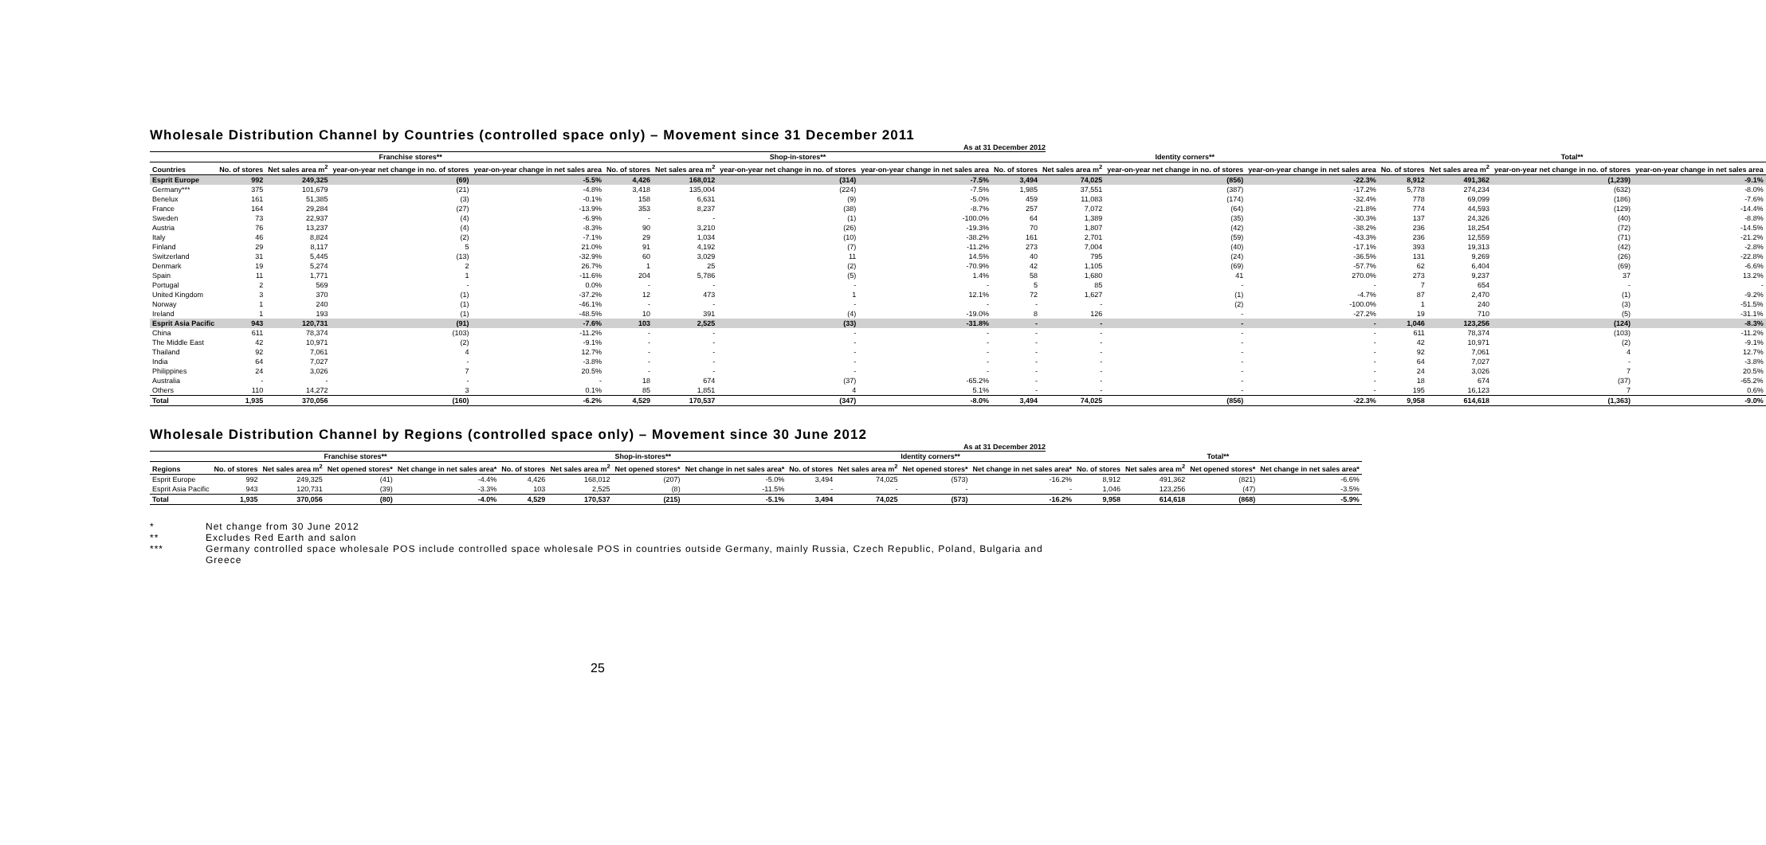Wholesale Distribution Channel by Countries (controlled space only) – Movement since 31 December 2011
As at 31 December 2012
| | Franchise stores** | | | | Shop-in-stores** | | | | Identity corners** | | | | Total** | | | |
| --- | --- | --- | --- | --- | --- | --- | --- | --- | --- | --- | --- | --- | --- | --- | --- | --- |
| Countries | No. of stores | Net sales area m<sup>2</sup> | year-on-year net change in no. of stores | year-on-year change in net sales area | No. of stores | Net sales area m<sup>2</sup> | year-on-year net change in no. of stores | year-on-year change in net sales area | No. of stores | Net sales area m<sup>2</sup> | year-on-year net change in no. of stores | year-on-year change in net sales area | No. of stores | Net sales area m<sup>2</sup> | year-on-year net change in no. of stores | year-on-year change in net sales area |
| Esprit Europe | 992 | 249,325 | (69) | -5.5% | 4,426 | 168,012 | (314) | -7.5% | 3,494 | 74,025 | (856) | -22.3% | 8,912 | 491,362 | (1,239) | -9.1% |
| Germany*** | 375 | 101,679 | (21) | -4.8% | 3,418 | 135,004 | (224) | -7.5% | 1,985 | 37,551 | (387) | -17.2% | 5,778 | 274,234 | (632) | -8.0% |
| Benelux | 161 | 51,385 | (3) | -0.1% | 158 | 6,631 | (9) | -5.0% | 459 | 11,083 | (174) | -32.4% | 778 | 69,099 | (186) | -7.6% |
| France | 164 | 29,284 | (27) | -13.9% | 353 | 8,237 | (38) | -8.7% | 257 | 7,072 | (64) | -21.8% | 774 | 44,593 | (129) | -14.4% |
| Sweden | 73 | 22,937 | (4) | -6.9% | - | - | (1) | -100.0% | 64 | 1,389 | (35) | -30.3% | 137 | 24,326 | (40) | -8.8% |
| Austria | 76 | 13,237 | (4) | -8.3% | 90 | 3,210 | (26) | -19.3% | 70 | 1,807 | (42) | -38.2% | 236 | 18,254 | (72) | -14.5% |
| Italy | 46 | 8,824 | (2) | -7.1% | 29 | 1,034 | (10) | -38.2% | 161 | 2,701 | (59) | -43.3% | 236 | 12,559 | (71) | -21.2% |
| Finland | 29 | 8,117 | 5 | 21.0% | 91 | 4,192 | (7) | -11.2% | 273 | 7,004 | (40) | -17.1% | 393 | 19,313 | (42) | -2.8% |
| Switzerland | 31 | 5,445 | (13) | -32.9% | 60 | 3,029 | 11 | 14.5% | 40 | 795 | (24) | -36.5% | 131 | 9,269 | (26) | -22.8% |
| Denmark | 19 | 5,274 | 2 | 26.7% | 1 | 25 | (2) | -70.9% | 42 | 1,105 | (69) | -57.7% | 62 | 6,404 | (69) | -6.6% |
| Spain | 11 | 1,771 | 1 | -11.6% | 204 | 5,786 | (5) | 1.4% | 58 | 1,680 | 41 | 270.0% | 273 | 9,237 | 37 | 13.2% |
| Portugal | 2 | 569 | - | 0.0% | - | - | - | - | 5 | 85 | - | - | 7 | 654 | - | - |
| United Kingdom | 3 | 370 | (1) | -37.2% | 12 | 473 | 1 | 12.1% | 72 | 1,627 | (1) | -4.7% | 87 | 2,470 | (1) | -9.2% |
| Norway | 1 | 240 | (1) | -46.1% | - | - | - | - | - | - | (2) | -100.0% | 1 | 240 | (3) | -51.5% |
| Ireland | 1 | 193 | (1) | -48.5% | 10 | 391 | (4) | -19.0% | 8 | 126 | - | -27.2% | 19 | 710 | (5) | -31.1% |
| Esprit Asia Pacific | 943 | 120,731 | (91) | -7.6% | 103 | 2,525 | (33) | -31.8% | - | - | - | - | 1,046 | 123,256 | (124) | -8.3% |
| China | 611 | 78,374 | (103) | -11.2% | - | - | - | - | - | - | - | - | 611 | 78,374 | (103) | -11.2% |
| The Middle East | 42 | 10,971 | (2) | -9.1% | - | - | - | - | - | - | - | - | 42 | 10,971 | (2) | -9.1% |
| Thailand | 92 | 7,061 | 4 | 12.7% | - | - | - | - | - | - | - | - | 92 | 7,061 | 4 | 12.7% |
| India | 64 | 7,027 | - | -3.8% | - | - | - | - | - | - | - | - | 64 | 7,027 | - | -3.8% |
| Philippines | 24 | 3,026 | 7 | 20.5% | - | - | - | - | - | - | - | - | 24 | 3,026 | 7 | 20.5% |
| Australia | - | - | - | - | 18 | 674 | (37) | -65.2% | - | - | - | - | 18 | 674 | (37) | -65.2% |
| Others | 110 | 14,272 | 3 | 0.1% | 85 | 1,851 | 4 | 5.1% | - | - | - | - | 195 | 16,123 | 7 | 0.6% |
| Total | 1,935 | 370,056 | (160) | -6.2% | 4,529 | 170,537 | (347) | -8.0% | 3,494 | 74,025 | (856) | -22.3% | 9,958 | 614,618 | (1,363) | -9.0% |
Wholesale Distribution Channel by Regions (controlled space only) – Movement since 30 June 2012
As at 31 December 2012
| | Franchise stores** | | | | Shop-in-stores** | | | | Identity corners** | | | | Total** | | | |
| --- | --- | --- | --- | --- | --- | --- | --- | --- | --- | --- | --- | --- | --- | --- | --- | --- |
| Regions | No. of stores | Net sales area m<sup>2</sup> | Net opened stores* | Net change in net sales area* | No. of stores | Net sales area m<sup>2</sup> | Net opened stores* | Net change in net sales area* | No. of stores | Net sales area m<sup>2</sup> | Net opened stores* | Net change in net sales area* | No. of stores | Net sales area m<sup>2</sup> | Net opened stores* | Net change in net sales area* |
| Esprit Europe | 992 | 249,325 | (41) | -4.4% | 4,426 | 168,012 | (207) | -5.0% | 3,494 | 74,025 | (573) | -16.2% | 8,912 | 491,362 | (821) | -6.6% |
| Esprit Asia Pacific | 943 | 120,731 | (39) | -3.3% | 103 | 2,525 | (8) | -11.5% | - | - | - | - | 1,046 | 123,256 | (47) | -3.5% |
| Total | 1,935 | 370,056 | (80) | -4.0% | 4,529 | 170,537 | (215) | -5.1% | 3,494 | 74,025 | (573) | -16.2% | 9,958 | 614,618 | (868) | -5.9% |
* Net change from 30 June 2012
** Excludes Red Earth and salon
*** Germany controlled space wholesale POS include controlled space wholesale POS in countries outside Germany, mainly Russia, Czech Republic, Poland, Bulgaria and Greece
25